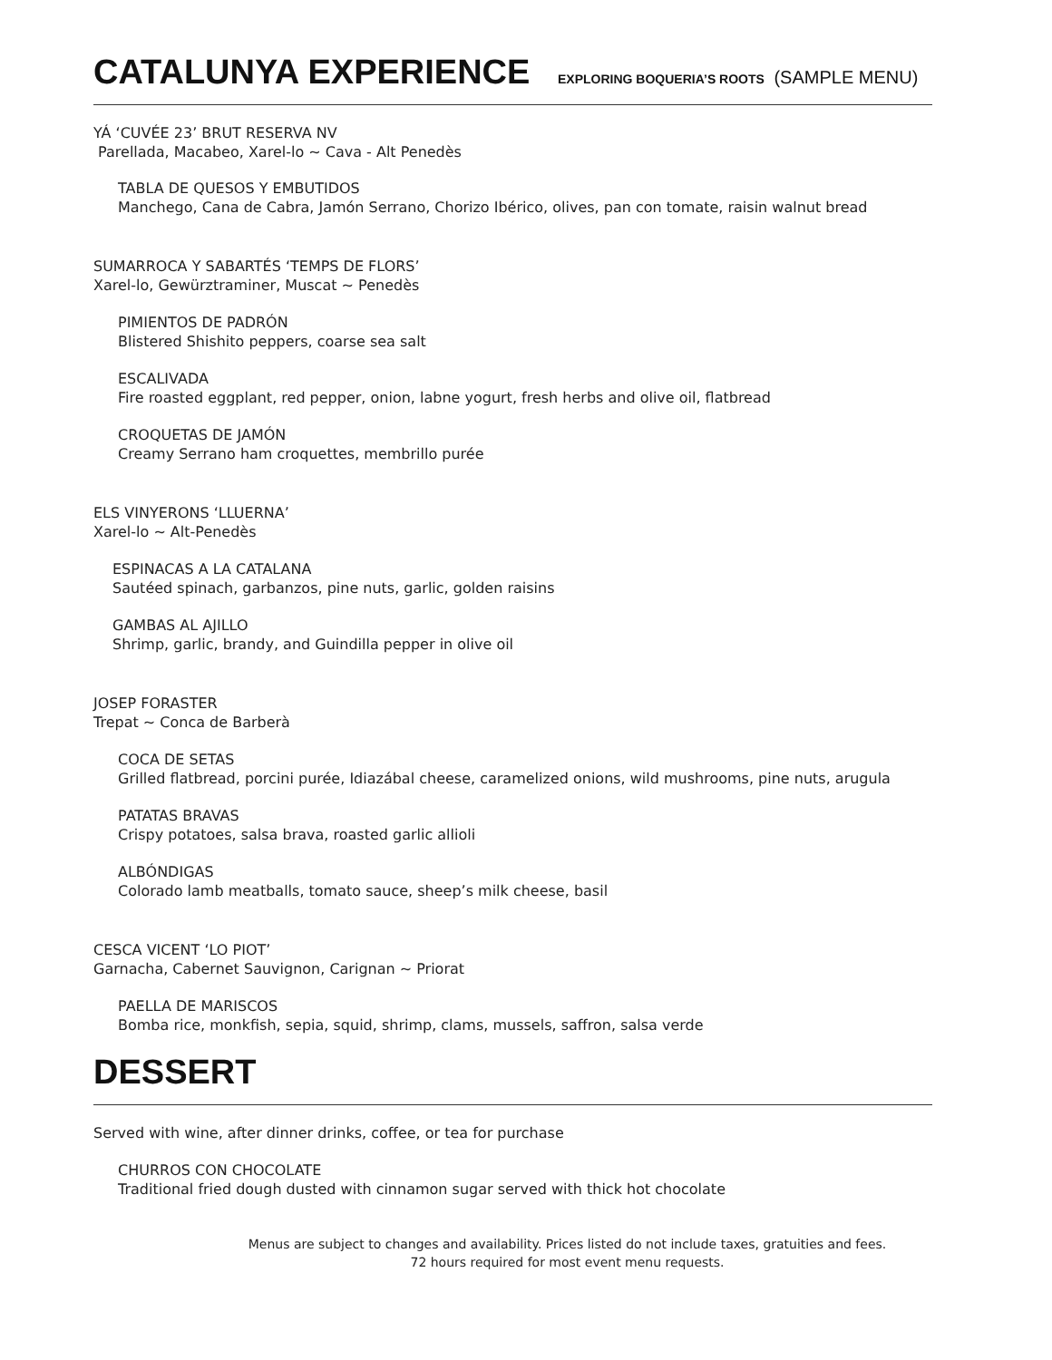CATALUNYA EXPERIENCE EXPLORING BOQUERIA’S ROOTS (SAMPLE MENU)
YÁ ‘CUVÉE 23’ BRUT RESERVA NV
Parellada, Macabeo, Xarel-lo ~ Cava - Alt Penedès
TABLA DE QUESOS Y EMBUTIDOS
Manchego, Cana de Cabra, Jamón Serrano, Chorizo Ibérico, olives, pan con tomate, raisin walnut bread
SUMARROCA Y SABARTÉS ‘TEMPS DE FLORS’
Xarel-lo, Gewürztraminer, Muscat ~ Penedès
PIMIENTOS DE PADRÓN
Blistered Shishito peppers, coarse sea salt
ESCALIVADA
Fire roasted eggplant, red pepper, onion, labne yogurt, fresh herbs and olive oil, flatbread
CROQUETAS DE JAMÓN
Creamy Serrano ham croquettes, membrillo purée
ELS VINYERONS ‘LLUERNA’
Xarel-lo ~ Alt-Penedès
ESPINACAS A LA CATALANA
Sautéed spinach, garbanzos, pine nuts, garlic, golden raisins
GAMBAS AL AJILLO
Shrimp, garlic, brandy, and Guindilla pepper in olive oil
JOSEP FORASTER
Trepat ~ Conca de Barberà
COCA DE SETAS
Grilled flatbread, porcini purée, Idiazábal cheese, caramelized onions, wild mushrooms, pine nuts, arugula
PATATAS BRAVAS
Crispy potatoes, salsa brava, roasted garlic allioli
ALBÓNDIGAS
Colorado lamb meatballs, tomato sauce, sheep’s milk cheese, basil
CESCA VICENT ‘LO PIOT’
Garnacha, Cabernet Sauvignon, Carignan ~ Priorat
PAELLA DE MARISCOS
Bomba rice, monkfish, sepia, squid, shrimp, clams, mussels, saffron, salsa verde
DESSERT
Served with wine, after dinner drinks, coffee, or tea for purchase
CHURROS CON CHOCOLATE
Traditional fried dough dusted with cinnamon sugar served with thick hot chocolate
Menus are subject to changes and availability. Prices listed do not include taxes, gratuities and fees.
72 hours required for most event menu requests.